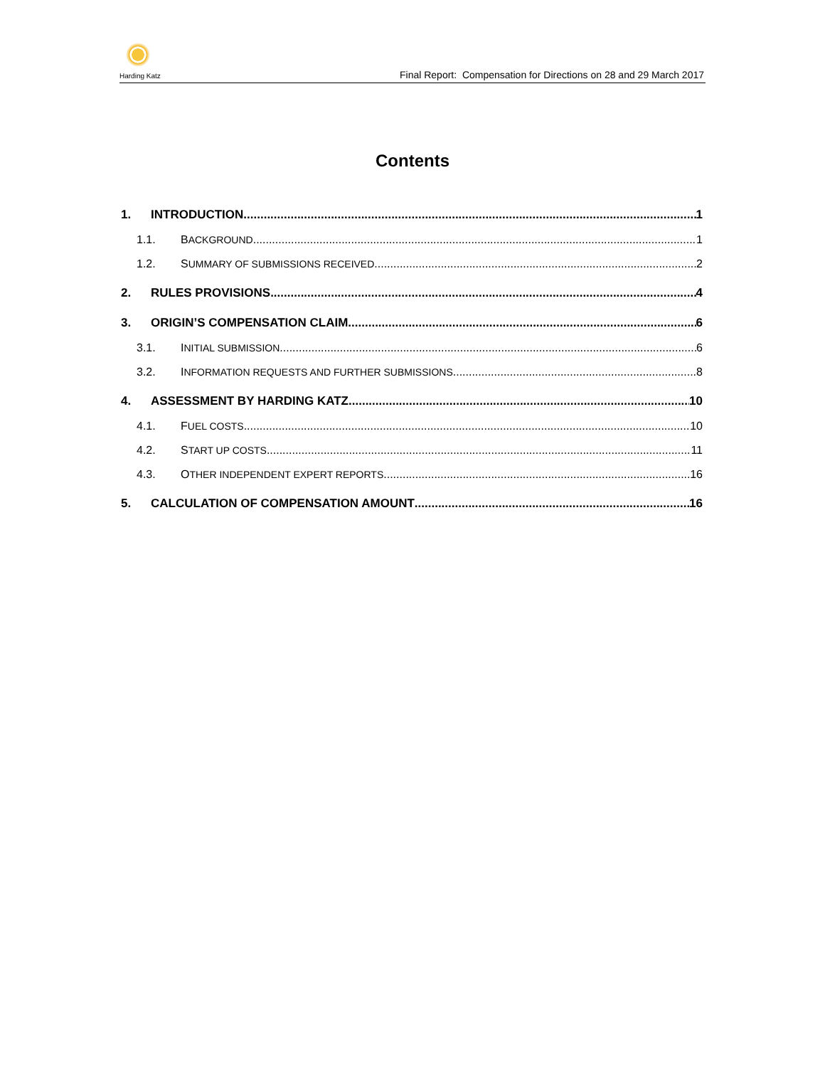Harding Katz
Final Report: Compensation for Directions on 28 and 29 March 2017
Contents
1. INTRODUCTION 1
1.1. BACKGROUND 1
1.2. SUMMARY OF SUBMISSIONS RECEIVED 2
2. RULES PROVISIONS 4
3. ORIGIN’S COMPENSATION CLAIM 6
3.1. INITIAL SUBMISSION 6
3.2. INFORMATION REQUESTS AND FURTHER SUBMISSIONS 8
4. ASSESSMENT BY HARDING KATZ 10
4.1. FUEL COSTS 10
4.2. START UP COSTS 11
4.3. OTHER INDEPENDENT EXPERT REPORTS 16
5. CALCULATION OF COMPENSATION AMOUNT 16